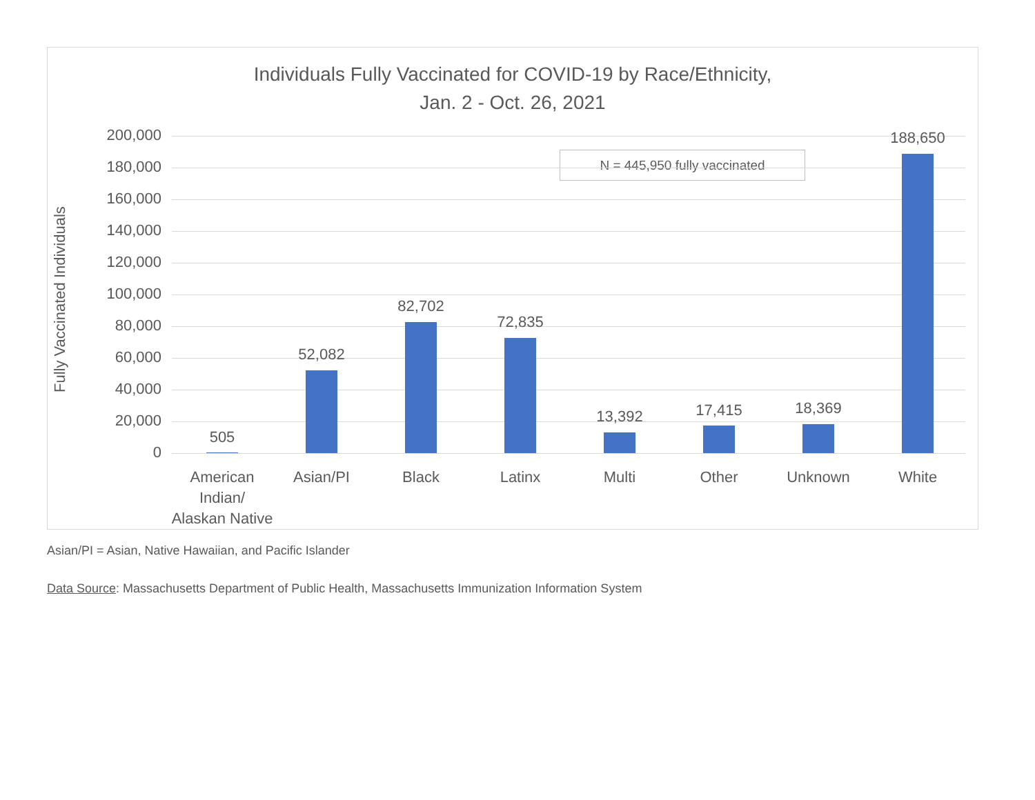Individuals Fully Vaccinated for COVID-19 by Race/Ethnicity,
Jan. 2 - Oct. 26, 2021
Fully Vaccinated Individuals
N = 445,950 fully vaccinated
200,000
180,000
160,000
140,000
120,000
100,000
80,000
60,000
40,000
20,000
0
505
52,082
82,702
72,835
13,392 17,415 18,369
188,650
American Indian/
Alaskan Native
Asian/PI Black Latinx Multi Other Unknown White
Asian/PI = Asian, Native Hawaiian, and Pacific Islander
Data Source: Massachusetts Department of Public Health, Massachusetts Immunization Information System